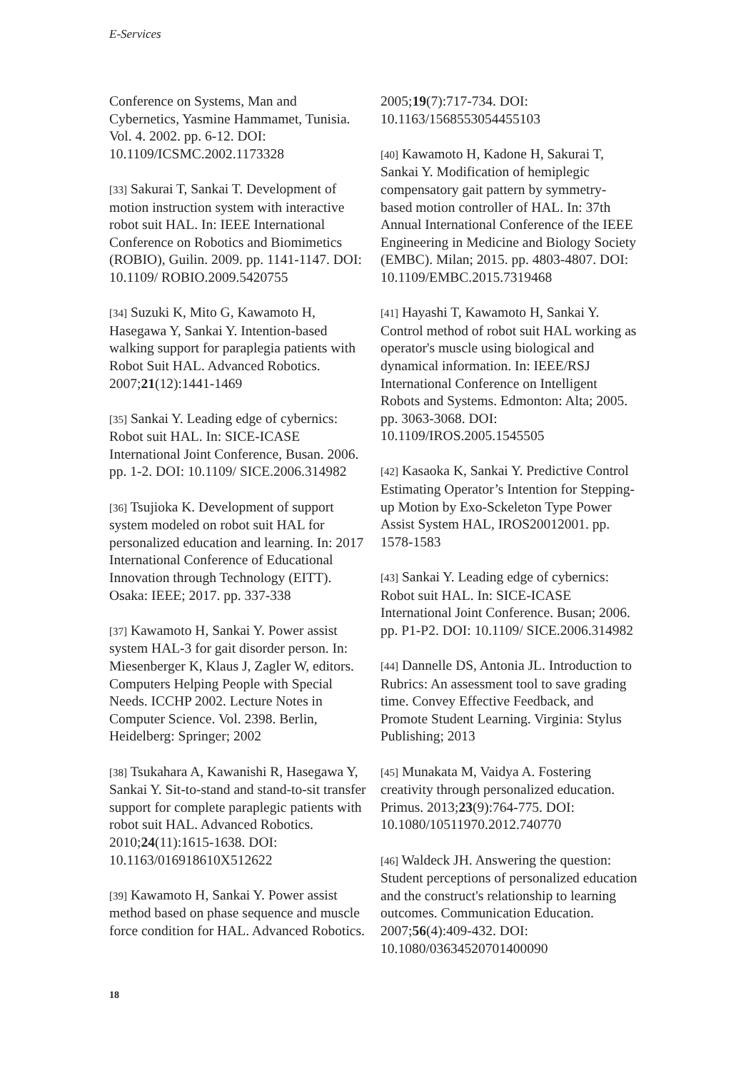E-Services
Conference on Systems, Man and Cybernetics, Yasmine Hammamet, Tunisia. Vol. 4. 2002. pp. 6-12. DOI: 10.1109/ICSMC.2002.1173328
[33] Sakurai T, Sankai T. Development of motion instruction system with interactive robot suit HAL. In: IEEE International Conference on Robotics and Biomimetics (ROBIO), Guilin. 2009. pp. 1141-1147. DOI: 10.1109/ ROBIO.2009.5420755
[34] Suzuki K, Mito G, Kawamoto H, Hasegawa Y, Sankai Y. Intention-based walking support for paraplegia patients with Robot Suit HAL. Advanced Robotics. 2007;21(12):1441-1469
[35] Sankai Y. Leading edge of cybernics: Robot suit HAL. In: SICE-ICASE International Joint Conference, Busan. 2006. pp. 1-2. DOI: 10.1109/ SICE.2006.314982
[36] Tsujioka K. Development of support system modeled on robot suit HAL for personalized education and learning. In: 2017 International Conference of Educational Innovation through Technology (EITT). Osaka: IEEE; 2017. pp. 337-338
[37] Kawamoto H, Sankai Y. Power assist system HAL-3 for gait disorder person. In: Miesenberger K, Klaus J, Zagler W, editors. Computers Helping People with Special Needs. ICCHP 2002. Lecture Notes in Computer Science. Vol. 2398. Berlin, Heidelberg: Springer; 2002
[38] Tsukahara A, Kawanishi R, Hasegawa Y, Sankai Y. Sit-to-stand and stand-to-sit transfer support for complete paraplegic patients with robot suit HAL. Advanced Robotics. 2010;24(11):1615-1638. DOI: 10.1163/016918610X512622
[39] Kawamoto H, Sankai Y. Power assist method based on phase sequence and muscle force condition for HAL. Advanced Robotics.
2005;19(7):717-734. DOI: 10.1163/1568553054455103
[40] Kawamoto H, Kadone H, Sakurai T, Sankai Y. Modification of hemiplegic compensatory gait pattern by symmetry-based motion controller of HAL. In: 37th Annual International Conference of the IEEE Engineering in Medicine and Biology Society (EMBC). Milan; 2015. pp. 4803-4807. DOI: 10.1109/EMBC.2015.7319468
[41] Hayashi T, Kawamoto H, Sankai Y. Control method of robot suit HAL working as operator's muscle using biological and dynamical information. In: IEEE/RSJ International Conference on Intelligent Robots and Systems. Edmonton: Alta; 2005. pp. 3063-3068. DOI: 10.1109/IROS.2005.1545505
[42] Kasaoka K, Sankai Y. Predictive Control Estimating Operator’s Intention for Stepping-up Motion by Exo-Sckeleton Type Power Assist System HAL, IROS20012001. pp. 1578-1583
[43] Sankai Y. Leading edge of cybernics: Robot suit HAL. In: SICE-ICASE International Joint Conference. Busan; 2006. pp. P1-P2. DOI: 10.1109/ SICE.2006.314982
[44] Dannelle DS, Antonia JL. Introduction to Rubrics: An assessment tool to save grading time. Convey Effective Feedback, and Promote Student Learning. Virginia: Stylus Publishing; 2013
[45] Munakata M, Vaidya A. Fostering creativity through personalized education. Primus. 2013;23(9):764-775. DOI: 10.1080/10511970.2012.740770
[46] Waldeck JH. Answering the question: Student perceptions of personalized education and the construct's relationship to learning outcomes. Communication Education. 2007;56(4):409-432. DOI: 10.1080/03634520701400090
18